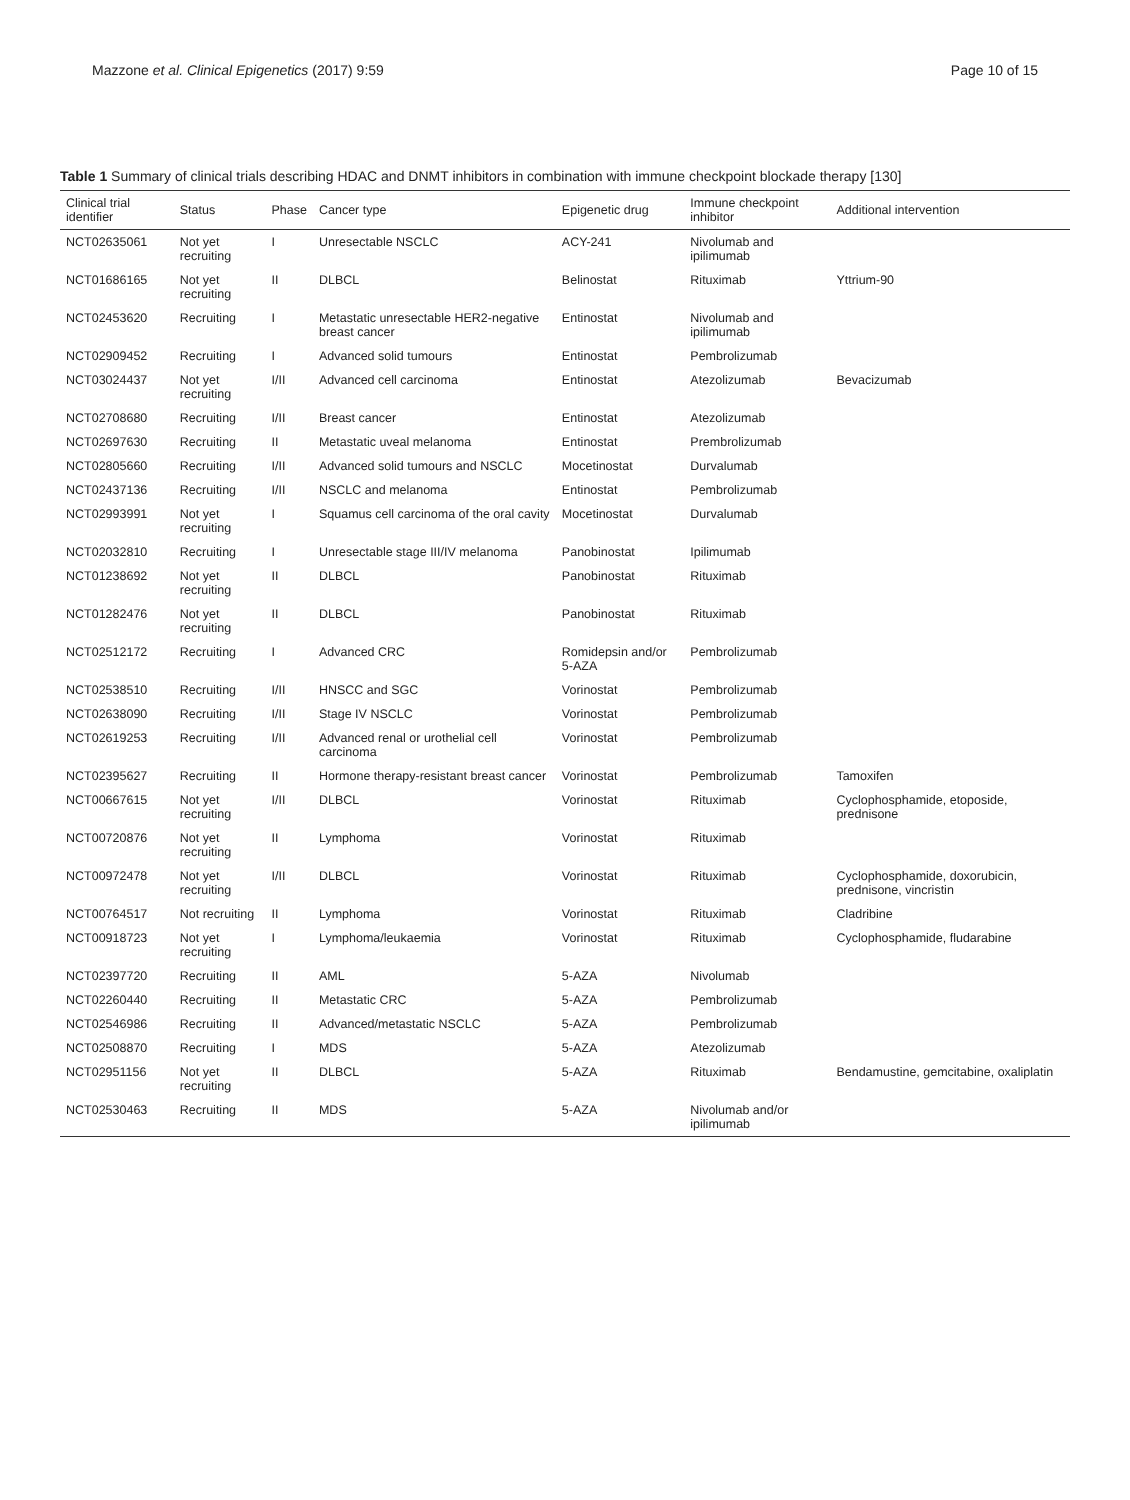Mazzone et al. Clinical Epigenetics (2017) 9:59 Page 10 of 15
Table 1 Summary of clinical trials describing HDAC and DNMT inhibitors in combination with immune checkpoint blockade therapy [130]
| Clinical trial identifier | Status | Phase | Cancer type | Epigenetic drug | Immune checkpoint inhibitor | Additional intervention |
| --- | --- | --- | --- | --- | --- | --- |
| NCT02635061 | Not yet recruiting | I | Unresectable NSCLC | ACY-241 | Nivolumab and ipilimumab | |
| NCT01686165 | Not yet recruiting | II | DLBCL | Belinostat | Rituximab | Yttrium-90 |
| NCT02453620 | Recruiting | I | Metastatic unresectable HER2-negative breast cancer | Entinostat | Nivolumab and ipilimumab | |
| NCT02909452 | Recruiting | I | Advanced solid tumours | Entinostat | Pembrolizumab | |
| NCT03024437 | Not yet recruiting | I/II | Advanced cell carcinoma | Entinostat | Atezolizumab | Bevacizumab |
| NCT02708680 | Recruiting | I/II | Breast cancer | Entinostat | Atezolizumab | |
| NCT02697630 | Recruiting | II | Metastatic uveal melanoma | Entinostat | Prembrolizumab | |
| NCT02805660 | Recruiting | I/II | Advanced solid tumours and NSCLC | Mocetinostat | Durvalumab | |
| NCT02437136 | Recruiting | I/II | NSCLC and melanoma | Entinostat | Pembrolizumab | |
| NCT02993991 | Not yet recruiting | I | Squamus cell carcinoma of the oral cavity | Mocetinostat | Durvalumab | |
| NCT02032810 | Recruiting | I | Unresectable stage III/IV melanoma | Panobinostat | Ipilimumab | |
| NCT01238692 | Not yet recruiting | II | DLBCL | Panobinostat | Rituximab | |
| NCT01282476 | Not yet recruiting | II | DLBCL | Panobinostat | Rituximab | |
| NCT02512172 | Recruiting | I | Advanced CRC | Romidepsin and/or 5-AZA | Pembrolizumab | |
| NCT02538510 | Recruiting | I/II | HNSCC and SGC | Vorinostat | Pembrolizumab | |
| NCT02638090 | Recruiting | I/II | Stage IV NSCLC | Vorinostat | Pembrolizumab | |
| NCT02619253 | Recruiting | I/II | Advanced renal or urothelial cell carcinoma | Vorinostat | Pembrolizumab | |
| NCT02395627 | Recruiting | II | Hormone therapy-resistant breast cancer | Vorinostat | Pembrolizumab | Tamoxifen |
| NCT00667615 | Not yet recruiting | I/II | DLBCL | Vorinostat | Rituximab | Cyclophosphamide, etoposide, prednisone |
| NCT00720876 | Not yet recruiting | II | Lymphoma | Vorinostat | Rituximab | |
| NCT00972478 | Not yet recruiting | I/II | DLBCL | Vorinostat | Rituximab | Cyclophosphamide, doxorubicin, prednisone, vincristin |
| NCT00764517 | Not recruiting | II | Lymphoma | Vorinostat | Rituximab | Cladribine |
| NCT00918723 | Not yet recruiting | I | Lymphoma/leukaemia | Vorinostat | Rituximab | Cyclophosphamide, fludarabine |
| NCT02397720 | Recruiting | II | AML | 5-AZA | Nivolumab | |
| NCT02260440 | Recruiting | II | Metastatic CRC | 5-AZA | Pembrolizumab | |
| NCT02546986 | Recruiting | II | Advanced/metastatic NSCLC | 5-AZA | Pembrolizumab | |
| NCT02508870 | Recruiting | I | MDS | 5-AZA | Atezolizumab | |
| NCT02951156 | Not yet recruiting | II | DLBCL | 5-AZA | Rituximab | Bendamustine, gemcitabine, oxaliplatin |
| NCT02530463 | Recruiting | II | MDS | 5-AZA | Nivolumab and/or ipilimumab | |